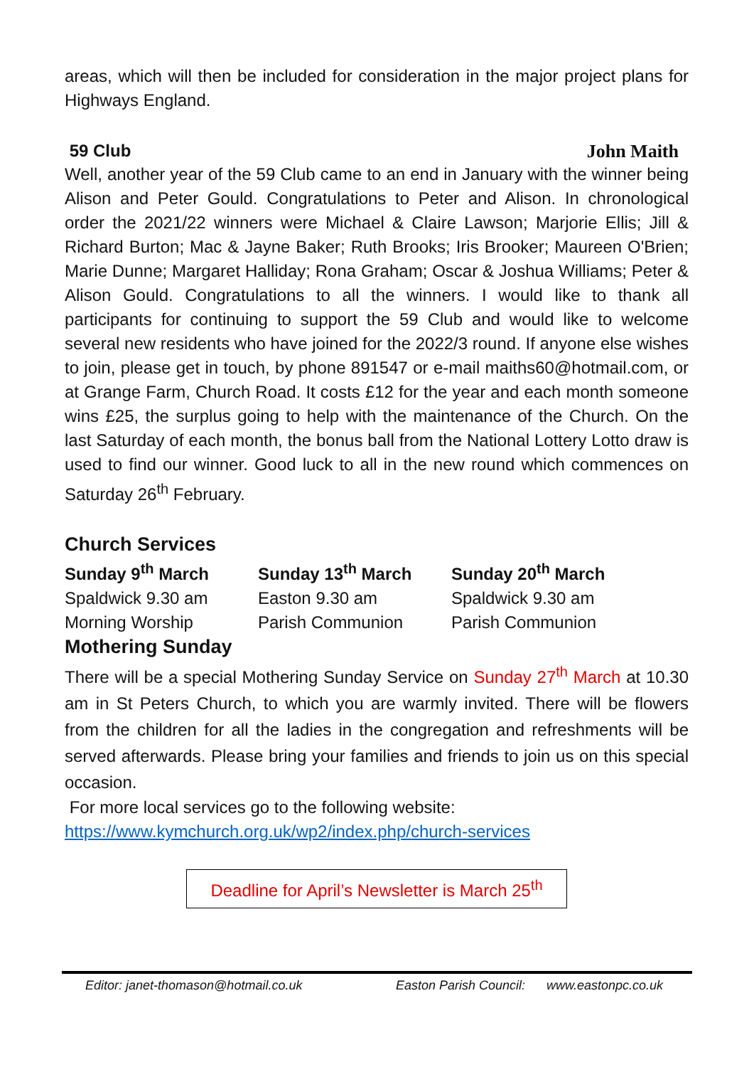areas, which will then be included for consideration in the major project plans for Highways England.
59 Club John Maith
Well, another year of the 59 Club came to an end in January with the winner being Alison and Peter Gould. Congratulations to Peter and Alison. In chronological order the 2021/22 winners were Michael & Claire Lawson; Marjorie Ellis; Jill & Richard Burton; Mac & Jayne Baker; Ruth Brooks; Iris Brooker; Maureen O'Brien; Marie Dunne; Margaret Halliday; Rona Graham; Oscar & Joshua Williams; Peter & Alison Gould. Congratulations to all the winners. I would like to thank all participants for continuing to support the 59 Club and would like to welcome several new residents who have joined for the 2022/3 round. If anyone else wishes to join, please get in touch, by phone 891547 or e-mail maiths60@hotmail.com, or at Grange Farm, Church Road. It costs £12 for the year and each month someone wins £25, the surplus going to help with the maintenance of the Church. On the last Saturday of each month, the bonus ball from the National Lottery Lotto draw is used to find our winner. Good luck to all in the new round which commences on Saturday 26<sup>th</sup> February.
Church Services
Sunday 9<sup>th</sup> March Sunday 13<sup>th</sup> March Sunday 20<sup>th</sup> March
Spaldwick 9.30 am Easton 9.30 am Spaldwick 9.30 am
Morning Worship Parish Communion Parish Communion
Mothering Sunday
There will be a special Mothering Sunday Service on Sunday 27<sup>th</sup> March at 10.30 am in St Peters Church, to which you are warmly invited. There will be flowers from the children for all the ladies in the congregation and refreshments will be served afterwards. Please bring your families and friends to join us on this special occasion.
For more local services go to the following website:
https://www.kymchurch.org.uk/wp2/index.php/church-services
Deadline for April’s Newsletter is March 25<sup>th</sup>
Editor: janet-thomason@hotmail.co.uk Easton Parish Council: www.eastonpc.co.uk